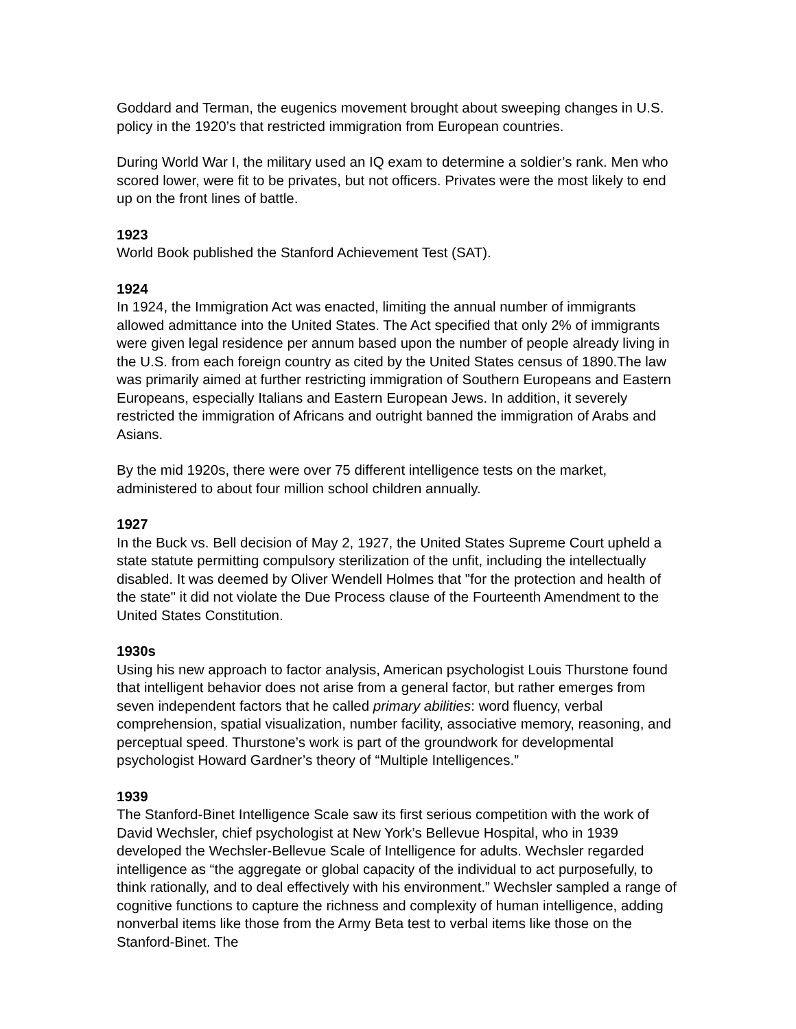Goddard and Terman, the eugenics movement brought about sweeping changes in U.S. policy in the 1920’s that restricted immigration from European countries.
During World War I, the military used an IQ exam to determine a soldier’s rank. Men who scored lower, were fit to be privates, but not officers. Privates were the most likely to end up on the front lines of battle.
1923
World Book published the Stanford Achievement Test (SAT).
1924
In 1924, the Immigration Act was enacted, limiting the annual number of immigrants allowed admittance into the United States. The Act specified that only 2% of immigrants were given legal residence per annum based upon the number of people already living in the U.S. from each foreign country as cited by the United States census of 1890.The law was primarily aimed at further restricting immigration of Southern Europeans and Eastern Europeans, especially Italians and Eastern European Jews. In addition, it severely restricted the immigration of Africans and outright banned the immigration of Arabs and Asians.
By the mid 1920s, there were over 75 different intelligence tests on the market, administered to about four million school children annually.
1927
In the Buck vs. Bell decision of May 2, 1927, the United States Supreme Court upheld a state statute permitting compulsory sterilization of the unfit, including the intellectually disabled. It was deemed by Oliver Wendell Holmes that "for the protection and health of the state" it did not violate the Due Process clause of the Fourteenth Amendment to the United States Constitution.
1930s
Using his new approach to factor analysis, American psychologist Louis Thurstone found that intelligent behavior does not arise from a general factor, but rather emerges from seven independent factors that he called primary abilities: word fluency, verbal comprehension, spatial visualization, number facility, associative memory, reasoning, and perceptual speed. Thurstone’s work is part of the groundwork for developmental psychologist Howard Gardner’s theory of “Multiple Intelligences.”
1939
The Stanford-Binet Intelligence Scale saw its first serious competition with the work of David Wechsler, chief psychologist at New York’s Bellevue Hospital, who in 1939 developed the Wechsler-Bellevue Scale of Intelligence for adults. Wechsler regarded intelligence as “the aggregate or global capacity of the individual to act purposefully, to think rationally, and to deal effectively with his environment.” Wechsler sampled a range of cognitive functions to capture the richness and complexity of human intelligence, adding nonverbal items like those from the Army Beta test to verbal items like those on the Stanford-Binet. The